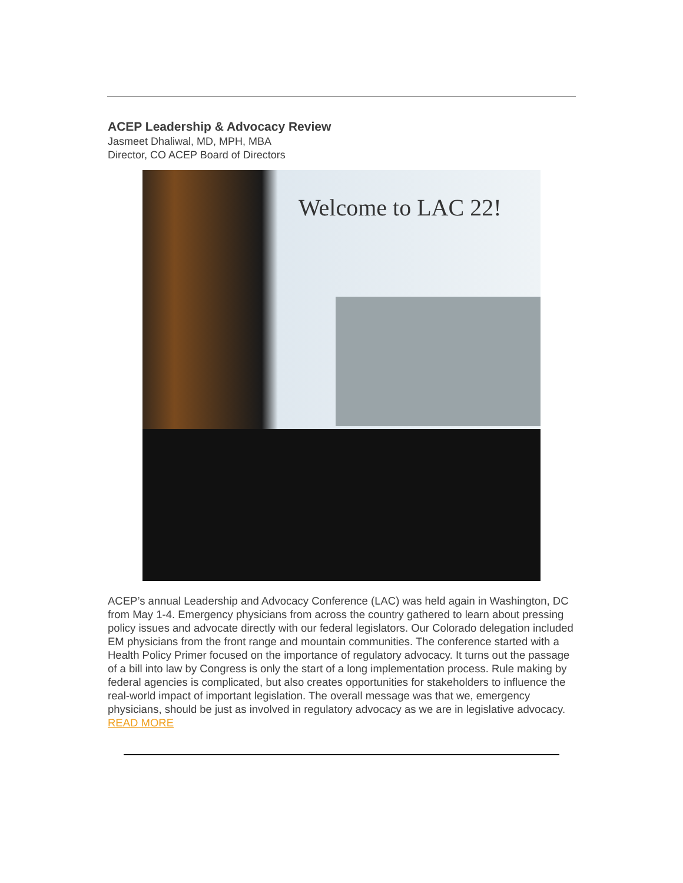ACEP Leadership & Advocacy Review
Jasmeet Dhaliwal, MD, MPH, MBA
Director, CO ACEP Board of Directors
Welcome to LAC 22!
ACEP’s annual Leadership and Advocacy Conference (LAC) was held again in Washington, DC from May 1-4. Emergency physicians from across the country gathered to learn about pressing policy issues and advocate directly with our federal legislators. Our Colorado delegation included EM physicians from the front range and mountain communities. The conference started with a Health Policy Primer focused on the importance of regulatory advocacy. It turns out the passage of a bill into law by Congress is only the start of a long implementation process. Rule making by federal agencies is complicated, but also creates opportunities for stakeholders to influence the real-world impact of important legislation. The overall message was that we, emergency physicians, should be just as involved in regulatory advocacy as we are in legislative advocacy. READ MORE